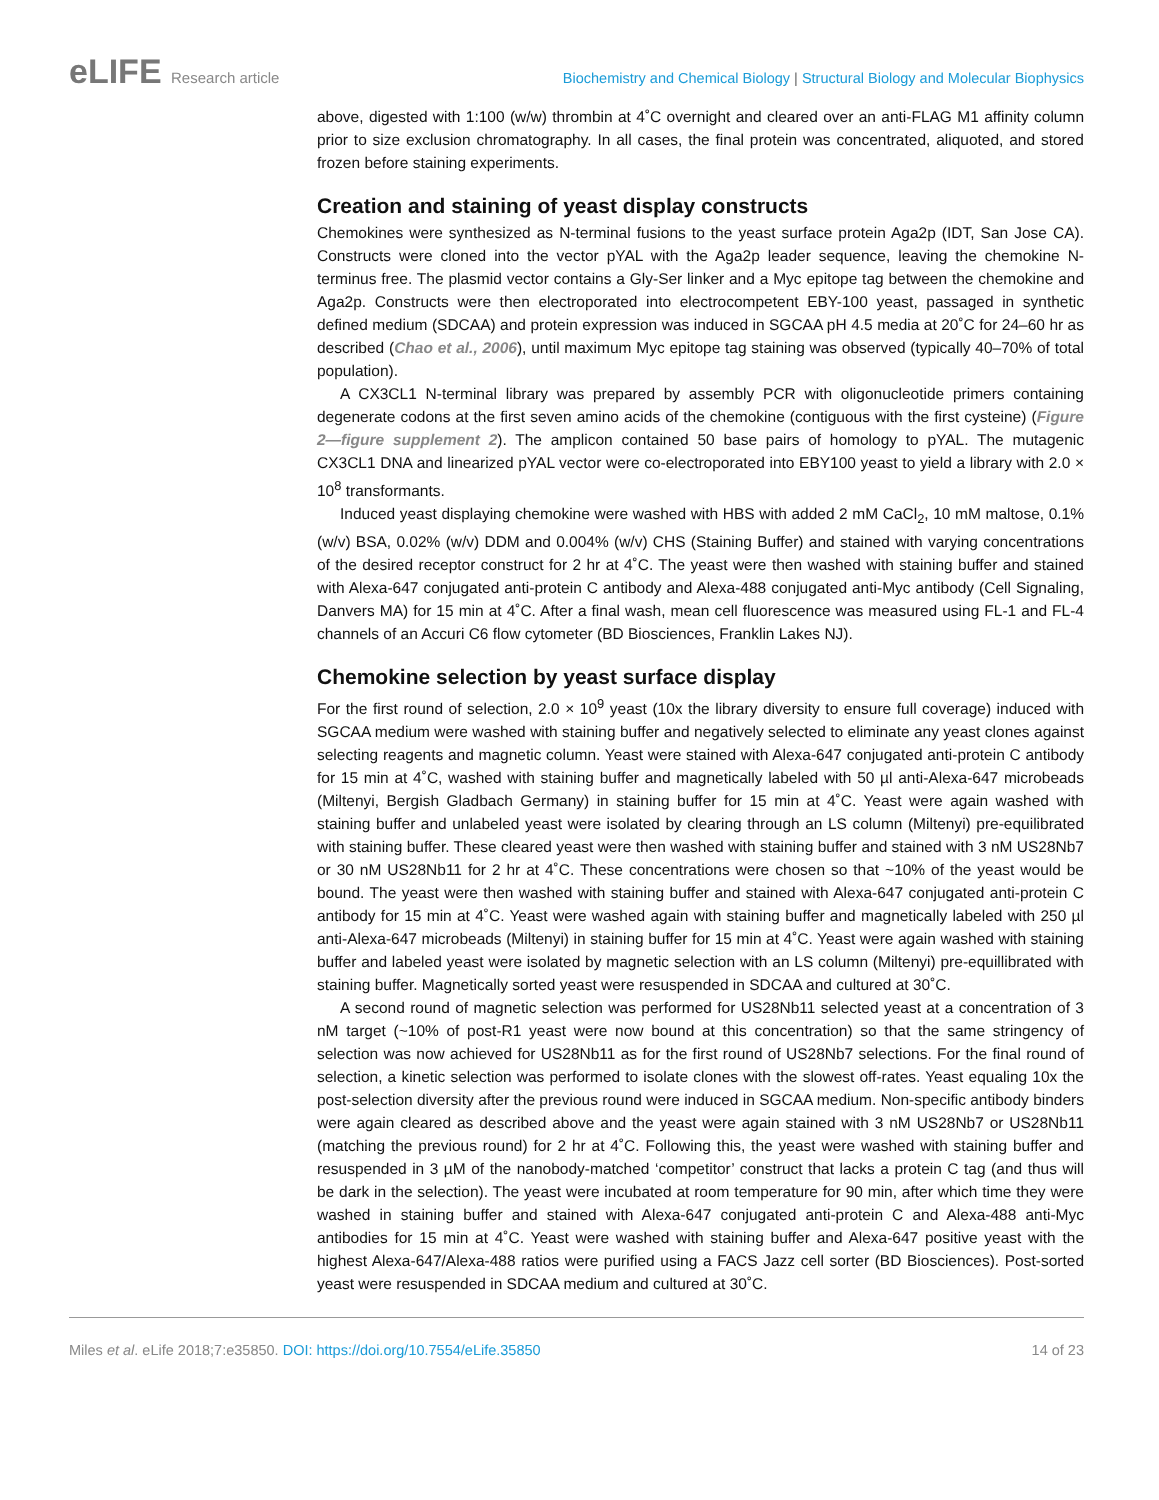eLIFE Research article Biochemistry and Chemical Biology | Structural Biology and Molecular Biophysics
above, digested with 1:100 (w/w) thrombin at 4˚C overnight and cleared over an anti-FLAG M1 affinity column prior to size exclusion chromatography. In all cases, the final protein was concentrated, aliquoted, and stored frozen before staining experiments.
Creation and staining of yeast display constructs
Chemokines were synthesized as N-terminal fusions to the yeast surface protein Aga2p (IDT, San Jose CA). Constructs were cloned into the vector pYAL with the Aga2p leader sequence, leaving the chemokine N-terminus free. The plasmid vector contains a Gly-Ser linker and a Myc epitope tag between the chemokine and Aga2p. Constructs were then electroporated into electrocompetent EBY-100 yeast, passaged in synthetic defined medium (SDCAA) and protein expression was induced in SGCAA pH 4.5 media at 20˚C for 24–60 hr as described (Chao et al., 2006), until maximum Myc epitope tag staining was observed (typically 40–70% of total population).
A CX3CL1 N-terminal library was prepared by assembly PCR with oligonucleotide primers containing degenerate codons at the first seven amino acids of the chemokine (contiguous with the first cysteine) (Figure 2—figure supplement 2). The amplicon contained 50 base pairs of homology to pYAL. The mutagenic CX3CL1 DNA and linearized pYAL vector were co-electroporated into EBY100 yeast to yield a library with 2.0 × 10<sup>8</sup> transformants.
Induced yeast displaying chemokine were washed with HBS with added 2 mM CaCl<sub>2</sub>, 10 mM maltose, 0.1% (w/v) BSA, 0.02% (w/v) DDM and 0.004% (w/v) CHS (Staining Buffer) and stained with varying concentrations of the desired receptor construct for 2 hr at 4˚C. The yeast were then washed with staining buffer and stained with Alexa-647 conjugated anti-protein C antibody and Alexa-488 conjugated anti-Myc antibody (Cell Signaling, Danvers MA) for 15 min at 4˚C. After a final wash, mean cell fluorescence was measured using FL-1 and FL-4 channels of an Accuri C6 flow cytometer (BD Biosciences, Franklin Lakes NJ).
Chemokine selection by yeast surface display
For the first round of selection, 2.0 × 10<sup>9</sup> yeast (10x the library diversity to ensure full coverage) induced with SGCAA medium were washed with staining buffer and negatively selected to eliminate any yeast clones against selecting reagents and magnetic column. Yeast were stained with Alexa-647 conjugated anti-protein C antibody for 15 min at 4˚C, washed with staining buffer and magnetically labeled with 50 µl anti-Alexa-647 microbeads (Miltenyi, Bergish Gladbach Germany) in staining buffer for 15 min at 4˚C. Yeast were again washed with staining buffer and unlabeled yeast were isolated by clearing through an LS column (Miltenyi) pre-equilibrated with staining buffer. These cleared yeast were then washed with staining buffer and stained with 3 nM US28Nb7 or 30 nM US28Nb11 for 2 hr at 4˚C. These concentrations were chosen so that ~10% of the yeast would be bound. The yeast were then washed with staining buffer and stained with Alexa-647 conjugated anti-protein C antibody for 15 min at 4˚C. Yeast were washed again with staining buffer and magnetically labeled with 250 µl anti-Alexa-647 microbeads (Miltenyi) in staining buffer for 15 min at 4˚C. Yeast were again washed with staining buffer and labeled yeast were isolated by magnetic selection with an LS column (Miltenyi) pre-equillibrated with staining buffer. Magnetically sorted yeast were resuspended in SDCAA and cultured at 30˚C.
A second round of magnetic selection was performed for US28Nb11 selected yeast at a concentration of 3 nM target (~10% of post-R1 yeast were now bound at this concentration) so that the same stringency of selection was now achieved for US28Nb11 as for the first round of US28Nb7 selections. For the final round of selection, a kinetic selection was performed to isolate clones with the slowest off-rates. Yeast equaling 10x the post-selection diversity after the previous round were induced in SGCAA medium. Non-specific antibody binders were again cleared as described above and the yeast were again stained with 3 nM US28Nb7 or US28Nb11 (matching the previous round) for 2 hr at 4˚C. Following this, the yeast were washed with staining buffer and resuspended in 3 µM of the nanobody-matched ‘competitor’ construct that lacks a protein C tag (and thus will be dark in the selection). The yeast were incubated at room temperature for 90 min, after which time they were washed in staining buffer and stained with Alexa-647 conjugated anti-protein C and Alexa-488 anti-Myc antibodies for 15 min at 4˚C. Yeast were washed with staining buffer and Alexa-647 positive yeast with the highest Alexa-647/Alexa-488 ratios were purified using a FACS Jazz cell sorter (BD Biosciences). Post-sorted yeast were resuspended in SDCAA medium and cultured at 30˚C.
Miles et al. eLife 2018;7:e35850. DOI: https://doi.org/10.7554/eLife.35850
14 of 23